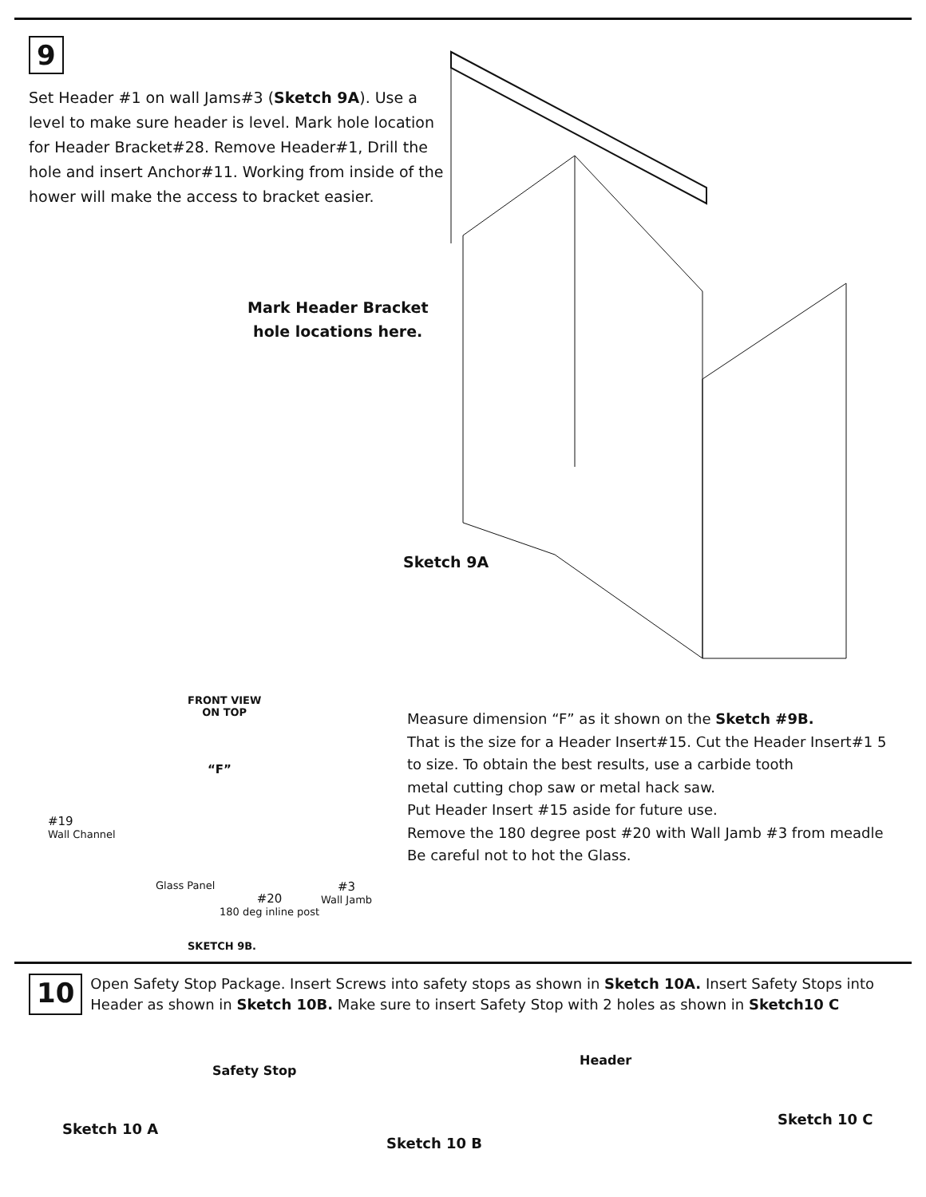9
Set Header #1 on wall Jams#3 (Sketch 9A). Use a level to make sure header is level. Mark hole location for Header Bracket#28. Remove Header#1, Drill the hole and insert Anchor#11. Working from inside of the hower will make the access to bracket easier.
Mark Header Bracket
hole locations here.
Sketch 9A
FRONT VIEW
ON TOP
“F”
#19
Wall Channel
Glass Panel
#20
180 deg inline post
#3
Wall Jamb
SKETCH 9B.
Measure dimension “F” as it shown on the Sketch #9B.
That is the size for a Header Insert#15. Cut the Header Insert#1 5
to size. To obtain the best results, use a carbide tooth
metal cutting chop saw or metal hack saw.
Put Header Insert #15 aside for future use.
Remove the 180 degree post #20 with Wall Jamb #3 from meadle
Be careful not to hot the Glass.
10
Open Safety Stop Package. Insert Screws into safety stops as shown in Sketch 10A. Insert Safety Stops into Header as shown in Sketch 10B. Make sure to insert Safety Stop with 2 holes as shown in Sketch10 C
Safety Stop
Header
Sketch 10 A
Sketch 10 C
Sketch 10 B